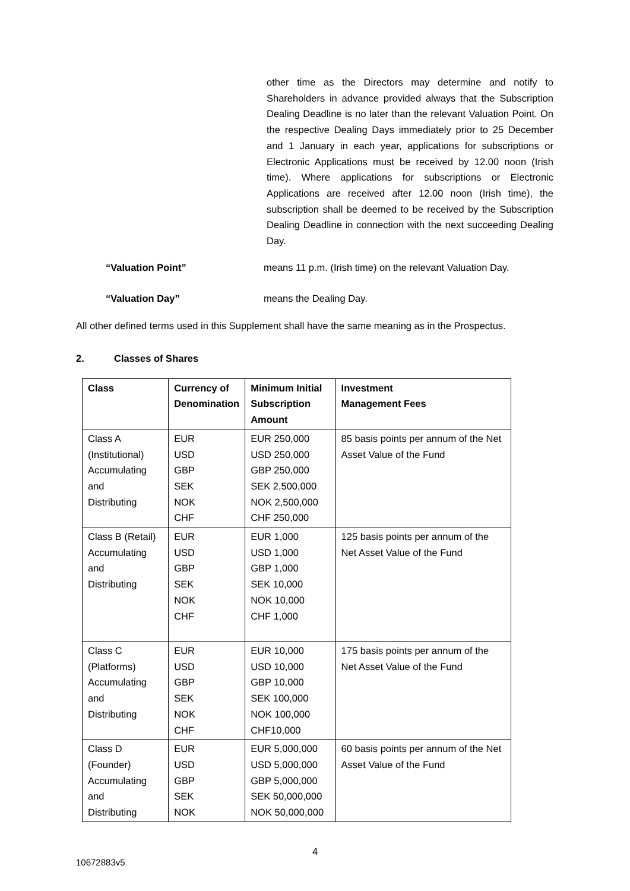other time as the Directors may determine and notify to Shareholders in advance provided always that the Subscription Dealing Deadline is no later than the relevant Valuation Point. On the respective Dealing Days immediately prior to 25 December and 1 January in each year, applications for subscriptions or Electronic Applications must be received by 12.00 noon (Irish time). Where applications for subscriptions or Electronic Applications are received after 12.00 noon (Irish time), the subscription shall be deemed to be received by the Subscription Dealing Deadline in connection with the next succeeding Dealing Day.
“Valuation Point” means 11 p.m. (Irish time) on the relevant Valuation Day.
“Valuation Day” means the Dealing Day.
All other defined terms used in this Supplement shall have the same meaning as in the Prospectus.
2. Classes of Shares
| Class | Currency of Denomination | Minimum Initial Subscription Amount | Investment Management Fees |
| --- | --- | --- | --- |
| Class A (Institutional) Accumulating and Distributing | EUR USD GBP SEK NOK CHF | EUR 250,000 USD 250,000 GBP 250,000 SEK 2,500,000 NOK 2,500,000 CHF 250,000 | 85 basis points per annum of the Net Asset Value of the Fund |
| Class B (Retail) Accumulating and Distributing | EUR USD GBP SEK NOK CHF | EUR 1,000 USD 1,000 GBP 1,000 SEK 10,000 NOK 10,000 CHF 1,000 | 125 basis points per annum of the Net Asset Value of the Fund |
| Class C (Platforms) Accumulating and Distributing | EUR USD GBP SEK NOK CHF | EUR 10,000 USD 10,000 GBP 10,000 SEK 100,000 NOK 100,000 CHF10,000 | 175 basis points per annum of the Net Asset Value of the Fund |
| Class D (Founder) Accumulating and Distributing | EUR USD GBP SEK NOK | EUR 5,000,000 USD 5,000,000 GBP 5,000,000 SEK 50,000,000 NOK 50,000,000 | 60 basis points per annum of the Net Asset Value of the Fund |
4
10672883v5